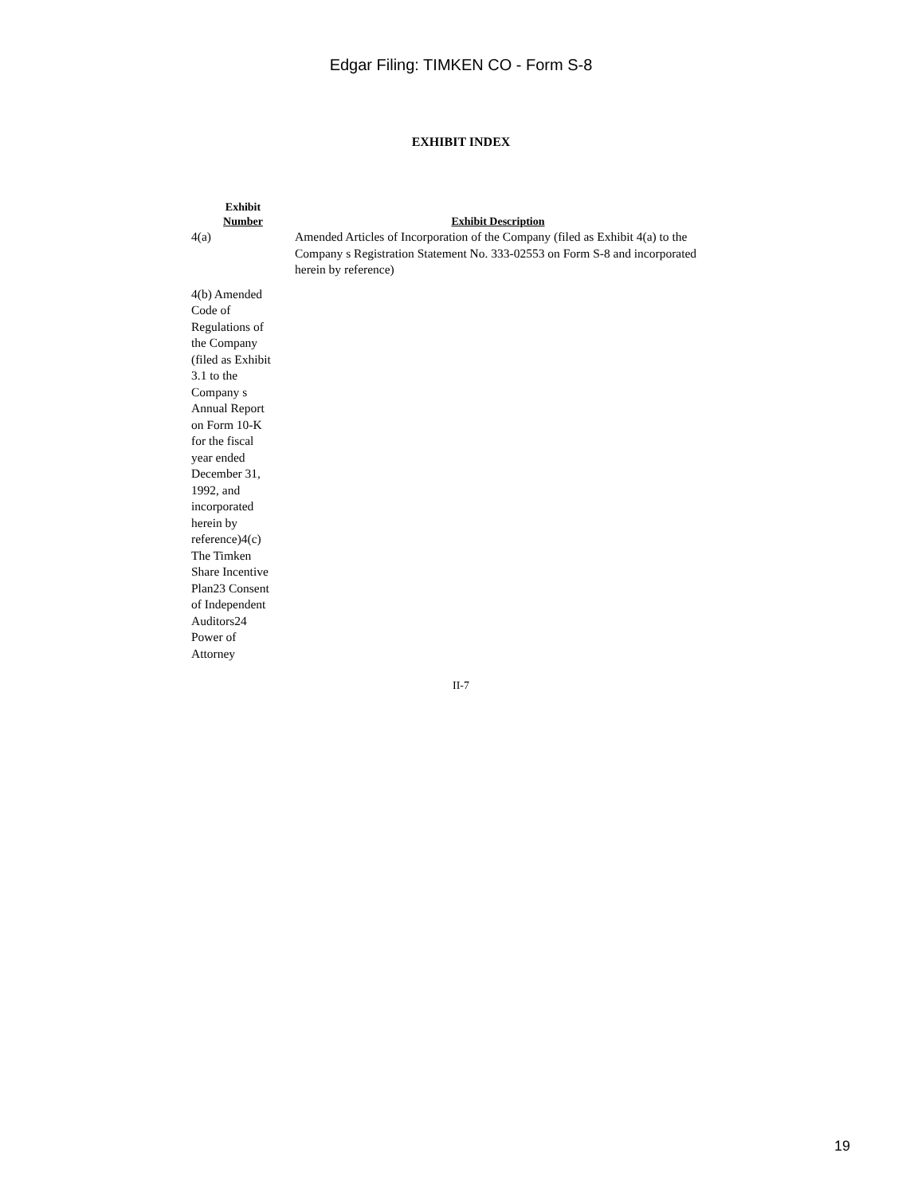Edgar Filing: TIMKEN CO - Form S-8
EXHIBIT INDEX
| Exhibit Number | Exhibit Description |
| --- | --- |
| 4(a) | Amended Articles of Incorporation of the Company (filed as Exhibit 4(a) to the Company s Registration Statement No. 333-02553 on Form S-8 and incorporated herein by reference) |
| 4(b) Amended Code of Regulations of the Company (filed as Exhibit 3.1 to the Company s Annual Report on Form 10-K for the fiscal year ended December 31, 1992, and incorporated herein by reference)4(c) The Timken Share Incentive Plan23 Consent of Independent Auditors24 Power of Attorney | |
II-7
19